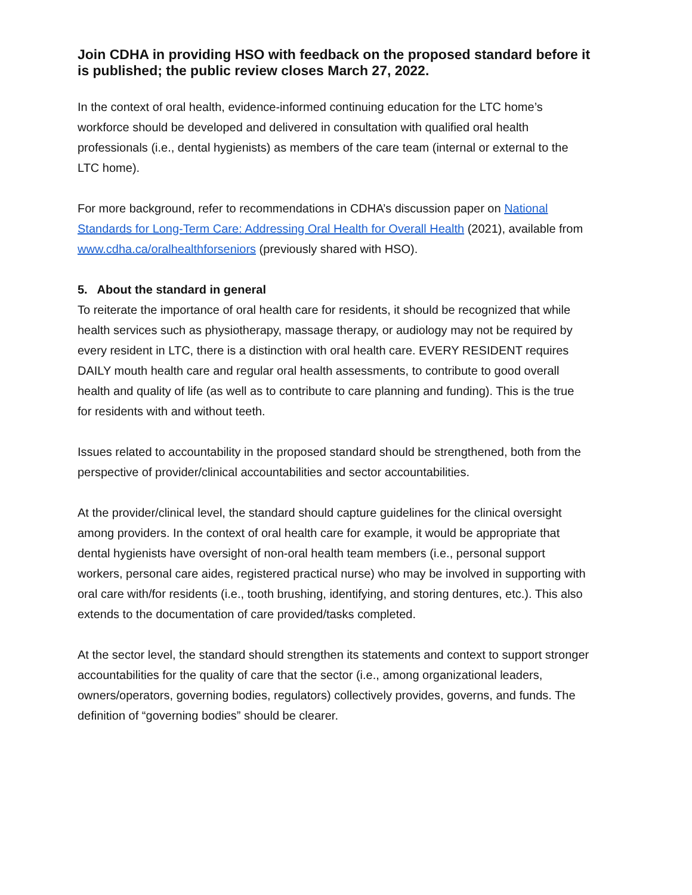Join CDHA in providing HSO with feedback on the proposed standard before it is published; the public review closes March 27, 2022.
In the context of oral health, evidence-informed continuing education for the LTC home’s workforce should be developed and delivered in consultation with qualified oral health professionals (i.e., dental hygienists) as members of the care team (internal or external to the LTC home).
For more background, refer to recommendations in CDHA’s discussion paper on National Standards for Long-Term Care: Addressing Oral Health for Overall Health (2021), available from www.cdha.ca/oralhealthforseniors (previously shared with HSO).
5. About the standard in general
To reiterate the importance of oral health care for residents, it should be recognized that while health services such as physiotherapy, massage therapy, or audiology may not be required by every resident in LTC, there is a distinction with oral health care. EVERY RESIDENT requires DAILY mouth health care and regular oral health assessments, to contribute to good overall health and quality of life (as well as to contribute to care planning and funding). This is the true for residents with and without teeth.
Issues related to accountability in the proposed standard should be strengthened, both from the perspective of provider/clinical accountabilities and sector accountabilities.
At the provider/clinical level, the standard should capture guidelines for the clinical oversight among providers. In the context of oral health care for example, it would be appropriate that dental hygienists have oversight of non-oral health team members (i.e., personal support workers, personal care aides, registered practical nurse) who may be involved in supporting with oral care with/for residents (i.e., tooth brushing, identifying, and storing dentures, etc.). This also extends to the documentation of care provided/tasks completed.
At the sector level, the standard should strengthen its statements and context to support stronger accountabilities for the quality of care that the sector (i.e., among organizational leaders, owners/operators, governing bodies, regulators) collectively provides, governs, and funds. The definition of “governing bodies” should be clearer.